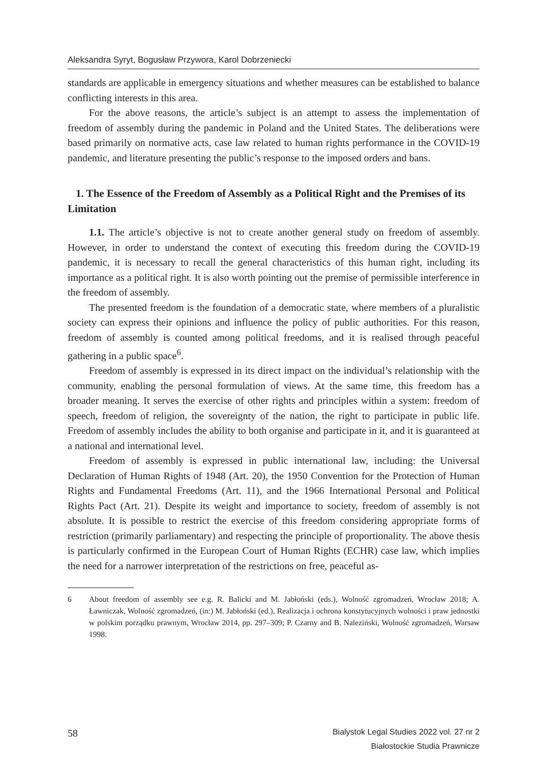Aleksandra Syryt, Bogusław Przywora, Karol Dobrzeniecki
standards are applicable in emergency situations and whether measures can be established to balance conflicting interests in this area.
For the above reasons, the article’s subject is an attempt to assess the implementation of freedom of assembly during the pandemic in Poland and the United States. The deliberations were based primarily on normative acts, case law related to human rights performance in the COVID-19 pandemic, and literature presenting the public’s response to the imposed orders and bans.
1. The Essence of the Freedom of Assembly as a Political Right and the Premises of its Limitation
1.1. The article’s objective is not to create another general study on freedom of assembly. However, in order to understand the context of executing this freedom during the COVID-19 pandemic, it is necessary to recall the general characteristics of this human right, including its importance as a political right. It is also worth pointing out the premise of permissible interference in the freedom of assembly.
The presented freedom is the foundation of a democratic state, where members of a pluralistic society can express their opinions and influence the policy of public authorities. For this reason, freedom of assembly is counted among political freedoms, and it is realised through peaceful gathering in a public space<sup>6</sup>.
Freedom of assembly is expressed in its direct impact on the individual’s relationship with the community, enabling the personal formulation of views. At the same time, this freedom has a broader meaning. It serves the exercise of other rights and principles within a system: freedom of speech, freedom of religion, the sovereignty of the nation, the right to participate in public life. Freedom of assembly includes the ability to both organise and participate in it, and it is guaranteed at a national and international level.
Freedom of assembly is expressed in public international law, including: the Universal Declaration of Human Rights of 1948 (Art. 20), the 1950 Convention for the Protection of Human Rights and Fundamental Freedoms (Art. 11), and the 1966 International Personal and Political Rights Pact (Art. 21). Despite its weight and importance to society, freedom of assembly is not absolute. It is possible to restrict the exercise of this freedom considering appropriate forms of restriction (primarily parliamentary) and respecting the principle of proportionality. The above thesis is particularly confirmed in the European Court of Human Rights (ECHR) case law, which implies the need for a narrower interpretation of the restrictions on free, peaceful as-
6 About freedom of assembly see e.g. R. Balicki and M. Jabłoński (eds.), Wolność zgromadzeń, Wrocław 2018; A. Ławniczak, Wolność zgromadzeń, (in:) M. Jabłoński (ed.), Realizacja i ochrona konstytucyjnych wolności i praw jednostki w polskim porządku prawnym, Wrocław 2014, pp. 297–309; P. Czarny and B. Naleziński, Wolność zgromadzeń, Warsaw 1998.
58
Bialystok Legal Studies 2022 vol. 27 nr 2
Białostockie Studia Prawnicze